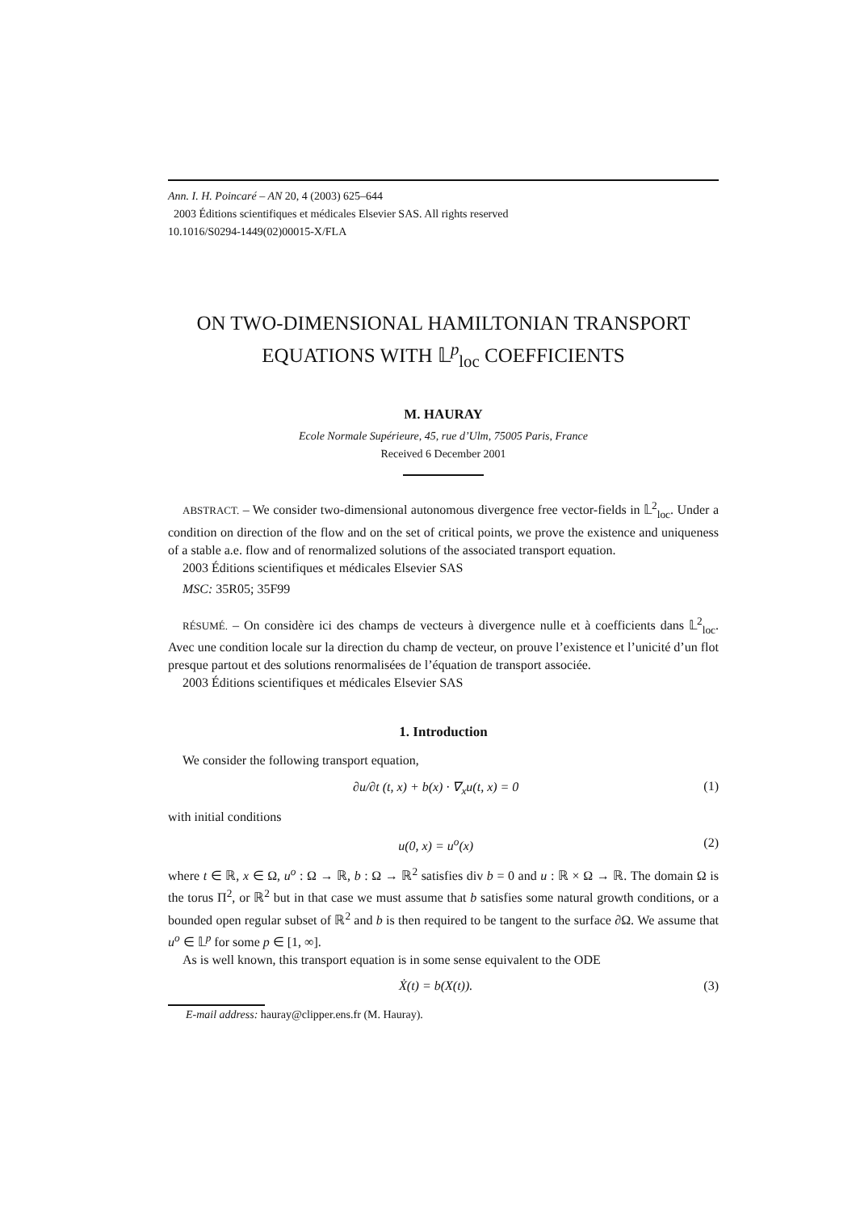Ann. I. H. Poincaré – AN 20, 4 (2003) 625–644
2003 Éditions scientifiques et médicales Elsevier SAS. All rights reserved
10.1016/S0294-1449(02)00015-X/FLA
ON TWO-DIMENSIONAL HAMILTONIAN TRANSPORT
EQUATIONS WITH 𝕃<sup>p</sup><sub>loc</sub> COEFFICIENTS
M. HAURAY
Ecole Normale Supérieure, 45, rue d’Ulm, 75005 Paris, France
Received 6 December 2001
ABSTRACT. – We consider two-dimensional autonomous divergence free vector-fields in 𝕃<sup>2</sup><sub>loc</sub>. Under a condition on direction of the flow and on the set of critical points, we prove the existence and uniqueness of a stable a.e. flow and of renormalized solutions of the associated transport equation.
2003 Éditions scientifiques et médicales Elsevier SAS
MSC: 35R05; 35F99
RÉSUMÉ. – On considère ici des champs de vecteurs à divergence nulle et à coefficients dans 𝕃<sup>2</sup><sub>loc</sub>. Avec une condition locale sur la direction du champ de vecteur, on prouve l’existence et l’unicité d’un flot presque partout et des solutions renormalisées de l’équation de transport associée.
2003 Éditions scientifiques et médicales Elsevier SAS
1. Introduction
We consider the following transport equation,
∂u/∂t (t, x) + b(x) · ∇<sub>x</sub>u(t, x) = 0 (1)
with initial conditions
u(0, x) = u<sup>o</sup>(x) (2)
where t ∈ ℝ, x ∈ Ω, u<sup>o</sup> : Ω → ℝ, b : Ω → ℝ<sup>2</sup> satisfies div b = 0 and u : ℝ × Ω → ℝ. The domain Ω is the torus Π<sup>2</sup>, or ℝ<sup>2</sup> but in that case we must assume that b satisfies some natural growth conditions, or a bounded open regular subset of ℝ<sup>2</sup> and b is then required to be tangent to the surface ∂Ω. We assume that u<sup>o</sup> ∈ 𝕃<sup>p</sup> for some p ∈ [1, ∞].
As is well known, this transport equation is in some sense equivalent to the ODE
Ẋ(t) = b(X(t)). (3)
E-mail address: hauray@clipper.ens.fr (M. Hauray).